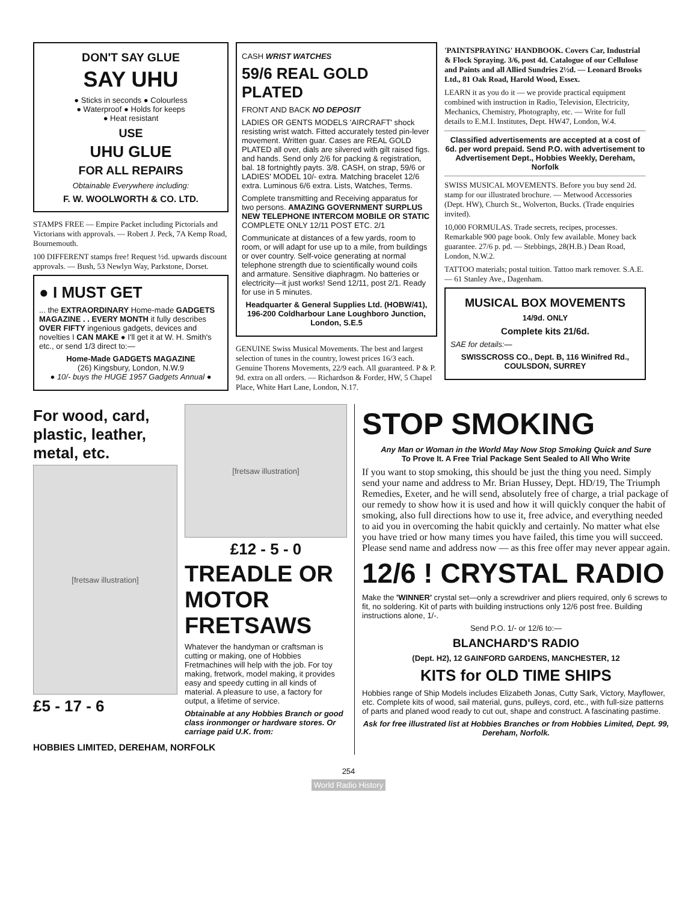DON'T SAY GLUE
SAY UHU
● Sticks in seconds ● Colourless
● Waterproof ● Holds for keeps
● Heat resistant
USE
UHU GLUE
FOR ALL REPAIRS
Obtainable Everywhere including:
F. W. WOOLWORTH & CO. LTD.
STAMPS FREE — Empire Packet including Pictorials and Victorians with approvals. — Robert J. Peck, 7A Kemp Road, Bournemouth.
100 DIFFERENT stamps free! Request ½d. upwards discount approvals. — Bush, 53 Newlyn Way, Parkstone, Dorset.
● I MUST GET
... the EXTRAORDINARY Home-made GADGETS MAGAZINE . . EVERY MONTH it fully describes OVER FIFTY ingenious gadgets, devices and novelties I CAN MAKE ● I'll get it at W. H. Smith's etc., or send 1/3 direct to:—
Home-Made GADGETS MAGAZINE
(26) Kingsbury, London, N.W.9
● 10/- buys the HUGE 1957 Gadgets Annual ●
CASH WRIST WATCHES
59/6 REAL GOLD PLATED
FRONT AND BACK NO DEPOSIT
LADIES OR GENTS MODELS 'AIRCRAFT' shock resisting wrist watch. Fitted accurately tested pin-lever movement. Written guar. Cases are REAL GOLD PLATED all over, dials are silvered with gilt raised figs. and hands. Send only 2/6 for packing & registration, bal. 18 fortnightly payts. 3/8. CASH, on strap, 59/6 or LADIES' MODEL 10/- extra. Matching bracelet 12/6 extra. Luminous 6/6 extra. Lists, Watches, Terms.
Complete transmitting and Receiving apparatus for two persons. AMAZING GOVERNMENT SURPLUS NEW TELEPHONE INTERCOM MOBILE OR STATIC COMPLETE ONLY 12/11 POST ETC. 2/1
Communicate at distances of a few yards, room to room, or will adapt for use up to a mile, from buildings or over country. Self-voice generating at normal telephone strength due to scientifically wound coils and armature. Sensitive diaphragm. No batteries or electricity—it just works! Send 12/11, post 2/1. Ready for use in 5 minutes.
Headquarter & General Supplies Ltd. (HOBW/41), 196-200 Coldharbour Lane Loughboro Junction, London, S.E.5
GENUINE Swiss Musical Movements. The best and largest selection of tunes in the country, lowest prices 16/3 each. Genuine Thorens Movements, 22/9 each. All guaranteed. P & P. 9d. extra on all orders. — Richardson & Forder, HW, 5 Chapel Place, White Hart Lane, London, N.17.
'PAINTSPRAYING' HANDBOOK. Covers Car, Industrial & Flock Spraying. 3/6, post 4d. Catalogue of our Cellulose and Paints and all Allied Sundries 2½d. — Leonard Brooks Ltd., 81 Oak Road, Harold Wood, Essex.
LEARN it as you do it — we provide practical equipment combined with instruction in Radio, Television, Electricity, Mechanics, Chemistry, Photography, etc. — Write for full details to E.M.I. Institutes, Dept. HW47, London, W.4.
Classified advertisements are accepted at a cost of 6d. per word prepaid. Send P.O. with advertisement to Advertisement Dept., Hobbies Weekly, Dereham, Norfolk
SWISS MUSICAL MOVEMENTS. Before you buy send 2d. stamp for our illustrated brochure. — Metwood Accessories (Dept. HW), Church St., Wolverton, Bucks. (Trade enquiries invited).
10,000 FORMULAS. Trade secrets, recipes, processes. Remarkable 900 page book. Only few available. Money back guarantee. 27/6 p. pd. — Stebbings, 28(H.B.) Dean Road, London, N.W.2.
TATTOO materials; postal tuition. Tattoo mark remover. S.A.E. — 61 Stanley Ave., Dagenham.
MUSICAL BOX MOVEMENTS
14/9d. ONLY
Complete kits 21/6d.
SAE for details:—
SWISSCROSS CO., Dept. B, 116 Winifred Rd., COULSDON, SURREY
For wood, card, plastic, leather, metal, etc.
[fretsaw illustration]
£5 - 17 - 6
[fretsaw illustration]
£12 - 5 - 0
TREADLE OR MOTOR FRETSAWS
Whatever the handyman or craftsman is cutting or making, one of Hobbies Fretmachines will help with the job. For toy making, fretwork, model making, it provides easy and speedy cutting in all kinds of material. A pleasure to use, a factory for output, a lifetime of service.
Obtainable at any Hobbies Branch or good class ironmonger or hardware stores. Or carriage paid U.K. from:
HOBBIES LIMITED, DEREHAM, NORFOLK
STOP SMOKING
Any Man or Woman in the World May Now Stop Smoking Quick and Sure
To Prove It. A Free Trial Package Sent Sealed to All Who Write
If you want to stop smoking, this should be just the thing you need. Simply send your name and address to Mr. Brian Hussey, Dept. HD/19, The Triumph Remedies, Exeter, and he will send, absolutely free of charge, a trial package of our remedy to show how it is used and how it will quickly conquer the habit of smoking, also full directions how to use it, free advice, and everything needed to aid you in overcoming the habit quickly and certainly. No matter what else you have tried or how many times you have failed, this time you will succeed. Please send name and address now — as this free offer may never appear again.
12/6 ! CRYSTAL RADIO
Make the 'WINNER' crystal set—only a screwdriver and pliers required, only 6 screws to fit, no soldering. Kit of parts with building instructions only 12/6 post free. Building instructions alone, 1/-.
Send P.O. 1/- or 12/6 to:—
BLANCHARD'S RADIO
(Dept. H2), 12 GAINFORD GARDENS, MANCHESTER, 12
KITS for OLD TIME SHIPS
Hobbies range of Ship Models includes Elizabeth Jonas, Cutty Sark, Victory, Mayflower, etc. Complete kits of wood, sail material, guns, pulleys, cord, etc., with full-size patterns of parts and planed wood ready to cut out, shape and construct. A fascinating pastime.
Ask for free illustrated list at Hobbies Branches or from Hobbies Limited, Dept. 99, Dereham, Norfolk.
254
World Radio History